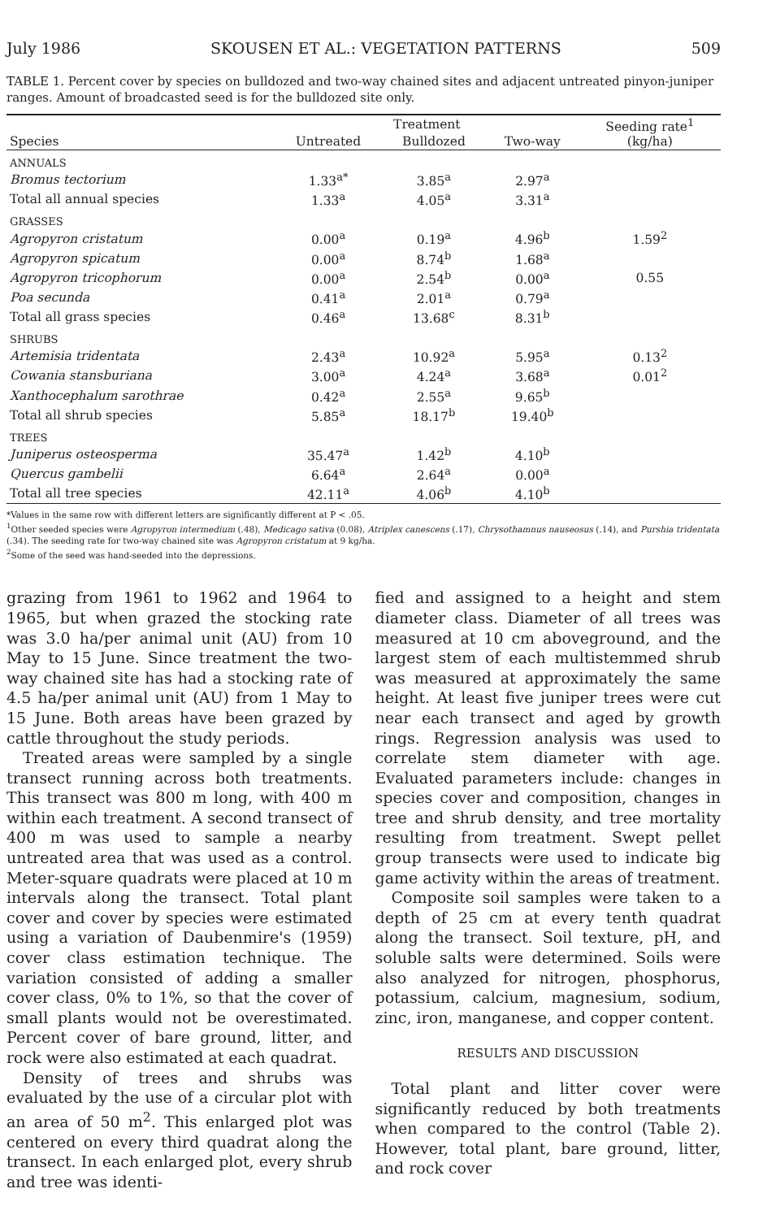July 1986 SKOUSEN ET AL.: VEGETATION PATTERNS 509
TABLE 1. Percent cover by species on bulldozed and two-way chained sites and adjacent untreated pinyon-juniper ranges. Amount of broadcasted seed is for the bulldozed site only.
| | Treatment | | | Seeding rate<sup>1</sup> (kg/ha) |
| --- | --- | --- | --- | --- |
| Species | Untreated | Bulldozed | Two-way | |
| ANNUALS | | | | |
| Bromus tectorium | 1.33<sup>a*</sup> | 3.85<sup>a</sup> | 2.97<sup>a</sup> | |
| Total all annual species | 1.33<sup>a</sup> | 4.05<sup>a</sup> | 3.31<sup>a</sup> | |
| GRASSES | | | | |
| Agropyron cristatum | 0.00<sup>a</sup> | 0.19<sup>a</sup> | 4.96<sup>b</sup> | 1.59<sup>2</sup> |
| Agropyron spicatum | 0.00<sup>a</sup> | 8.74<sup>b</sup> | 1.68<sup>a</sup> | |
| Agropyron tricophorum | 0.00<sup>a</sup> | 2.54<sup>b</sup> | 0.00<sup>a</sup> | 0.55 |
| Poa secunda | 0.41<sup>a</sup> | 2.01<sup>a</sup> | 0.79<sup>a</sup> | |
| Total all grass species | 0.46<sup>a</sup> | 13.68<sup>c</sup> | 8.31<sup>b</sup> | |
| SHRUBS | | | | |
| Artemisia tridentata | 2.43<sup>a</sup> | 10.92<sup>a</sup> | 5.95<sup>a</sup> | 0.13<sup>2</sup> |
| Cowania stansburiana | 3.00<sup>a</sup> | 4.24<sup>a</sup> | 3.68<sup>a</sup> | 0.01<sup>2</sup> |
| Xanthocephalum sarothrae | 0.42<sup>a</sup> | 2.55<sup>a</sup> | 9.65<sup>b</sup> | |
| Total all shrub species | 5.85<sup>a</sup> | 18.17<sup>b</sup> | 19.40<sup>b</sup> | |
| TREES | | | | |
| Juniperus osteosperma | 35.47<sup>a</sup> | 1.42<sup>b</sup> | 4.10<sup>b</sup> | |
| Quercus gambelii | 6.64<sup>a</sup> | 2.64<sup>a</sup> | 0.00<sup>a</sup> | |
| Total all tree species | 42.11<sup>a</sup> | 4.06<sup>b</sup> | 4.10<sup>b</sup> | |
*Values in the same row with different letters are significantly different at P < .05.
<sup>1</sup> Other seeded species were Agropyron intermedium (.48), Medicago sativa (0.08), Atriplex canescens (.17), Chrysothamnus nauseosus (.14), and Purshia tridentata (.34). The seeding rate for two-way chained site was Agropyron cristatum at 9 kg/ha.
<sup>2</sup> Some of the seed was hand-seeded into the depressions.
grazing from 1961 to 1962 and 1964 to 1965, but when grazed the stocking rate was 3.0 ha/per animal unit (AU) from 10 May to 15 June. Since treatment the two-way chained site has had a stocking rate of 4.5 ha/per animal unit (AU) from 1 May to 15 June. Both areas have been grazed by cattle throughout the study periods.
Treated areas were sampled by a single transect running across both treatments. This transect was 800 m long, with 400 m within each treatment. A second transect of 400 m was used to sample a nearby untreated area that was used as a control. Meter-square quadrats were placed at 10 m intervals along the transect. Total plant cover and cover by species were estimated using a variation of Daubenmire's (1959) cover class estimation technique. The variation consisted of adding a smaller cover class, 0% to 1%, so that the cover of small plants would not be overestimated. Percent cover of bare ground, litter, and rock were also estimated at each quadrat.
Density of trees and shrubs was evaluated by the use of a circular plot with an area of 50 m<sup>2</sup>. This enlarged plot was centered on every third quadrat along the transect. In each enlarged plot, every shrub and tree was identi-
fied and assigned to a height and stem diameter class. Diameter of all trees was measured at 10 cm aboveground, and the largest stem of each multistemmed shrub was measured at approximately the same height. At least five juniper trees were cut near each transect and aged by growth rings. Regression analysis was used to correlate stem diameter with age. Evaluated parameters include: changes in species cover and composition, changes in tree and shrub density, and tree mortality resulting from treatment. Swept pellet group transects were used to indicate big game activity within the areas of treatment.
Composite soil samples were taken to a depth of 25 cm at every tenth quadrat along the transect. Soil texture, pH, and soluble salts were determined. Soils were also analyzed for nitrogen, phosphorus, potassium, calcium, magnesium, sodium, zinc, iron, manganese, and copper content.
RESULTS AND DISCUSSION
Total plant and litter cover were significantly reduced by both treatments when compared to the control (Table 2). However, total plant, bare ground, litter, and rock cover